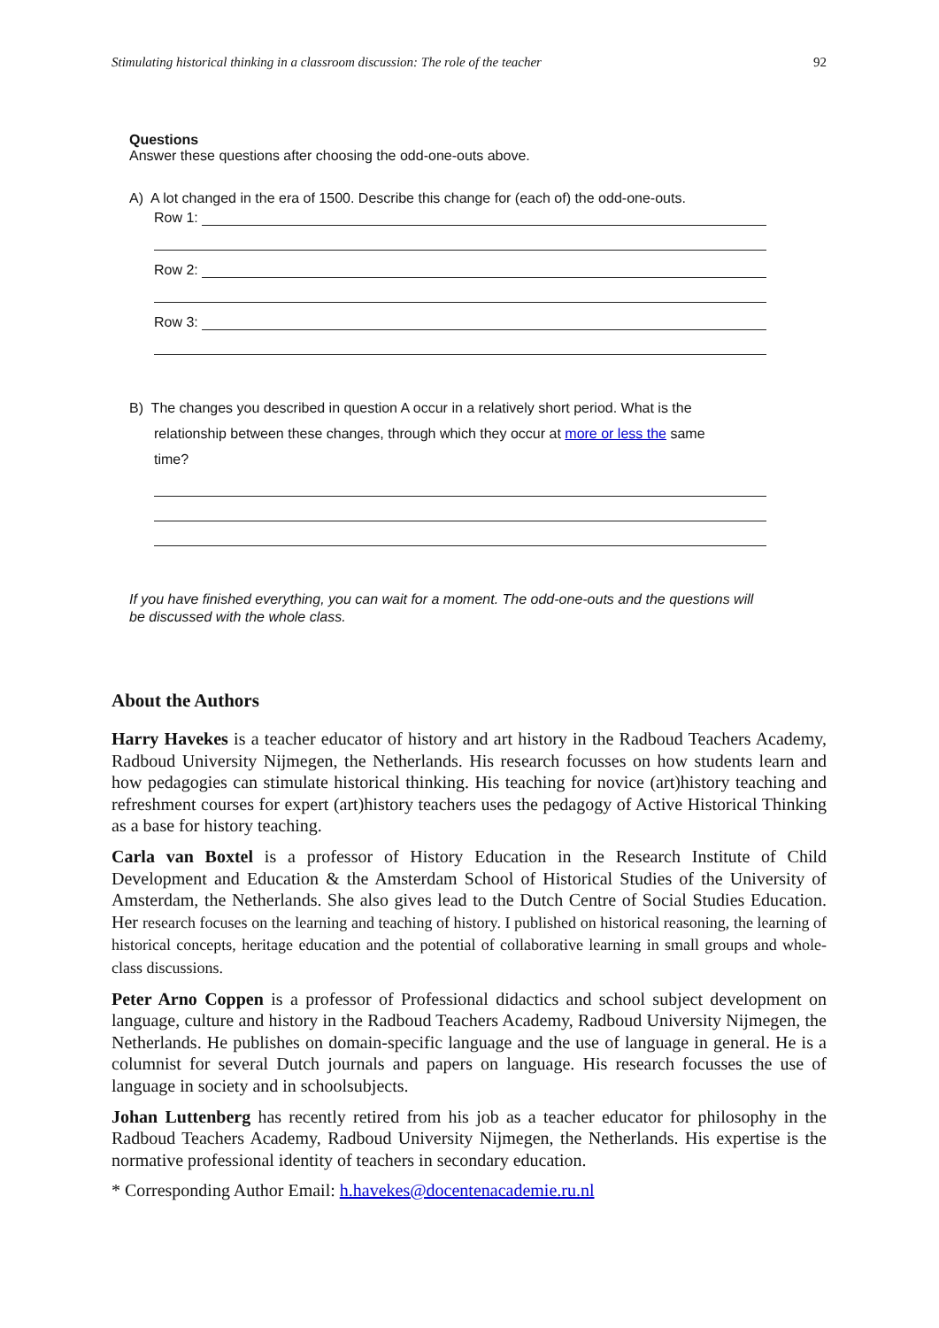Stimulating historical thinking in a classroom discussion: The role of the teacher 92
Questions
Answer these questions after choosing the odd-one-outs above.
A) A lot changed in the era of 1500. Describe this change for (each of) the odd-one-outs.
Row 1:
Row 2:
Row 3:
B) The changes you described in question A occur in a relatively short period. What is the
relationship between these changes, through which they occur at more or less the same
time?
If you have finished everything, you can wait for a moment. The odd-one-outs and the questions will be discussed with the whole class.
About the Authors
Harry Havekes is a teacher educator of history and art history in the Radboud Teachers Academy, Radboud University Nijmegen, the Netherlands. His research focusses on how students learn and how pedagogies can stimulate historical thinking. His teaching for novice (art)history teaching and refreshment courses for expert (art)history teachers uses the pedagogy of Active Historical Thinking as a base for history teaching.
Carla van Boxtel is a professor of History Education in the Research Institute of Child Development and Education & the Amsterdam School of Historical Studies of the University of Amsterdam, the Netherlands. She also gives lead to the Dutch Centre of Social Studies Education. Her research focuses on the learning and teaching of history. I published on historical reasoning, the learning of historical concepts, heritage education and the potential of collaborative learning in small groups and whole-class discussions.
Peter Arno Coppen is a professor of Professional didactics and school subject development on language, culture and history in the Radboud Teachers Academy, Radboud University Nijmegen, the Netherlands. He publishes on domain-specific language and the use of language in general. He is a columnist for several Dutch journals and papers on language. His research focusses the use of language in society and in schoolsubjects.
Johan Luttenberg has recently retired from his job as a teacher educator for philosophy in the Radboud Teachers Academy, Radboud University Nijmegen, the Netherlands. His expertise is the normative professional identity of teachers in secondary education.
* Corresponding Author Email: h.havekes@docentenacademie.ru.nl